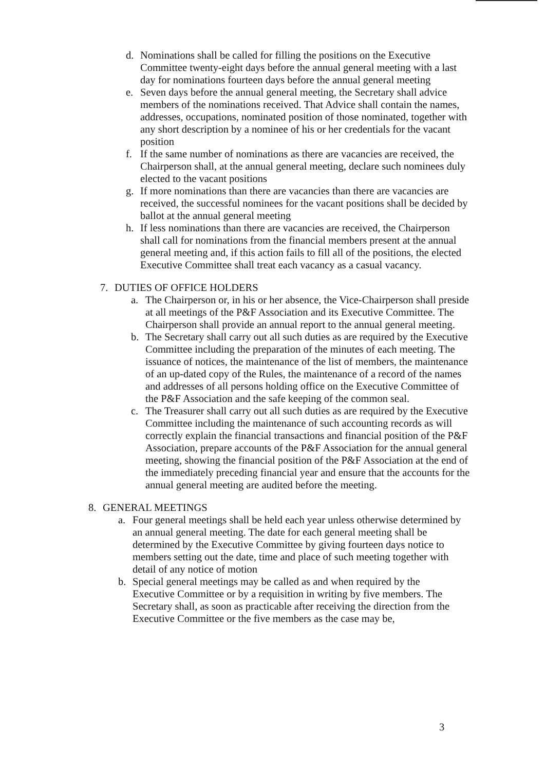d. Nominations shall be called for filling the positions on the Executive Committee twenty-eight days before the annual general meeting with a last day for nominations fourteen days before the annual general meeting
e. Seven days before the annual general meeting, the Secretary shall advice members of the nominations received. That Advice shall contain the names, addresses, occupations, nominated position of those nominated, together with any short description by a nominee of his or her credentials for the vacant position
f. If the same number of nominations as there are vacancies are received, the Chairperson shall, at the annual general meeting, declare such nominees duly elected to the vacant positions
g. If more nominations than there are vacancies than there are vacancies are received, the successful nominees for the vacant positions shall be decided by ballot at the annual general meeting
h. If less nominations than there are vacancies are received, the Chairperson shall call for nominations from the financial members present at the annual general meeting and, if this action fails to fill all of the positions, the elected Executive Committee shall treat each vacancy as a casual vacancy.
7. DUTIES OF OFFICE HOLDERS
a. The Chairperson or, in his or her absence, the Vice-Chairperson shall preside at all meetings of the P&F Association and its Executive Committee. The Chairperson shall provide an annual report to the annual general meeting.
b. The Secretary shall carry out all such duties as are required by the Executive Committee including the preparation of the minutes of each meeting. The issuance of notices, the maintenance of the list of members, the maintenance of an up-dated copy of the Rules, the maintenance of a record of the names and addresses of all persons holding office on the Executive Committee of the P&F Association and the safe keeping of the common seal.
c. The Treasurer shall carry out all such duties as are required by the Executive Committee including the maintenance of such accounting records as will correctly explain the financial transactions and financial position of the P&F Association, prepare accounts of the P&F Association for the annual general meeting, showing the financial position of the P&F Association at the end of the immediately preceding financial year and ensure that the accounts for the annual general meeting are audited before the meeting.
8. GENERAL MEETINGS
a. Four general meetings shall be held each year unless otherwise determined by an annual general meeting. The date for each general meeting shall be determined by the Executive Committee by giving fourteen days notice to members setting out the date, time and place of such meeting together with detail of any notice of motion
b. Special general meetings may be called as and when required by the Executive Committee or by a requisition in writing by five members. The Secretary shall, as soon as practicable after receiving the direction from the Executive Committee or the five members as the case may be,
3